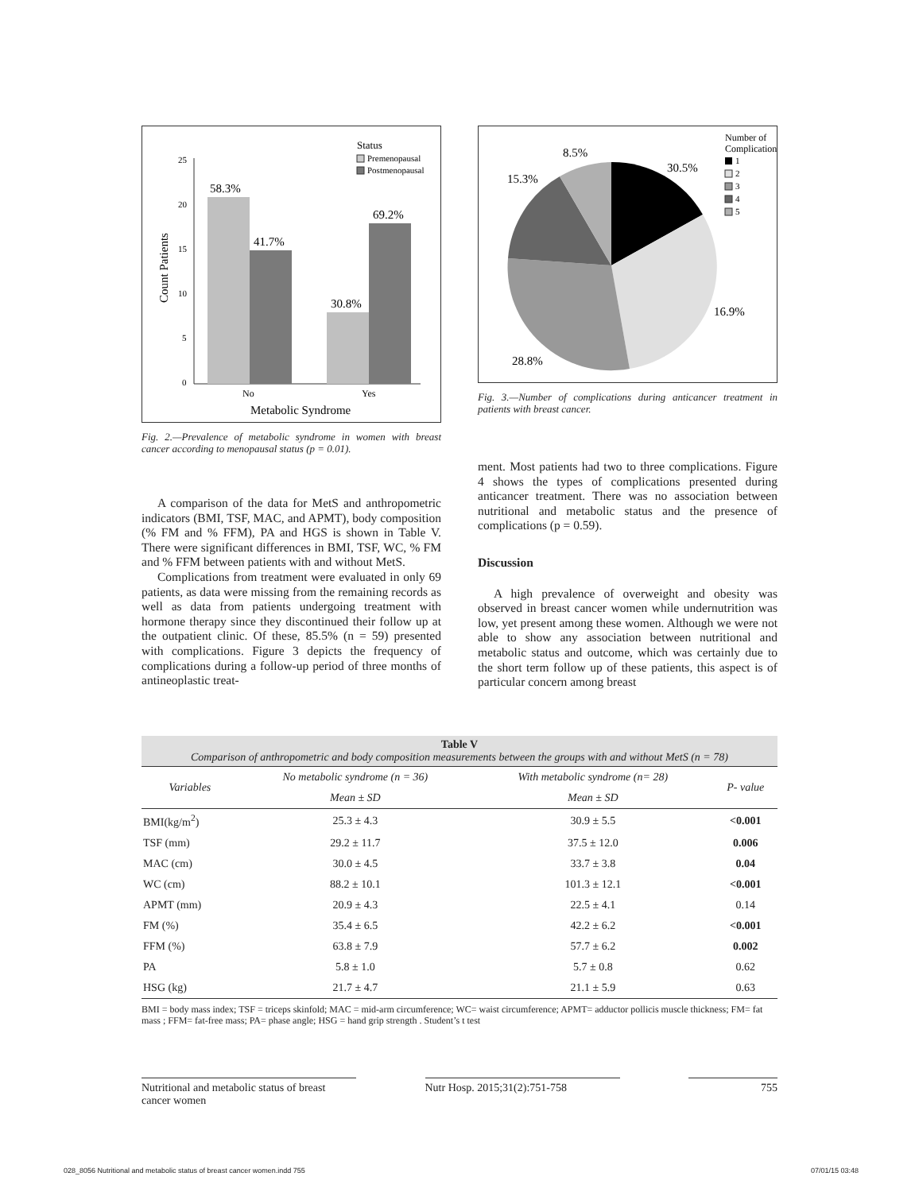Status
Premenopausal
Postmenopausal
25
20
15
10
5
0
58.3%
41.7%
30.8%
69.2%
No
Yes
Metabolic Syndrome
Count Patients
Fig. 2.—Prevalence of metabolic syndrome in women with breast cancer according to menopausal status (p = 0.01).
A comparison of the data for MetS and anthropometric indicators (BMI, TSF, MAC, and APMT), body composition (% FM and % FFM), PA and HGS is shown in Table V. There were significant differences in BMI, TSF, WC, % FM and % FFM between patients with and without MetS.
Complications from treatment were evaluated in only 69 patients, as data were missing from the remaining records as well as data from patients undergoing treatment with hormone therapy since they discontinued their follow up at the outpatient clinic. Of these, 85.5% (n = 59) presented with complications. Figure 3 depicts the frequency of complications during a follow-up period of three months of antineoplastic treat-
8.5%
30.5%
15.3%
16.9%
28.8%
Number of
Complications
1
2
3
4
5
Fig. 3.—Number of complications during anticancer treatment in patients with breast cancer.
ment. Most patients had two to three complications. Figure 4 shows the types of complications presented during anticancer treatment. There was no association between nutritional and metabolic status and the presence of complications (p = 0.59).
Discussion
A high prevalence of overweight and obesity was observed in breast cancer women while undernutrition was low, yet present among these women. Although we were not able to show any association between nutritional and metabolic status and outcome, which was certainly due to the short term follow up of these patients, this aspect is of particular concern among breast
Table V
Comparison of anthropometric and body composition measurements between the groups with and without MetS (n = 78)
| Variables | No metabolic syndrome (n = 36) | With metabolic syndrome (n= 28) | P- value |
| --- | --- | --- | --- |
| | Mean ± SD | Mean ± SD | |
| BMI(kg/m<sup>2</sup>) | 25.3 ± 4.3 | 30.9 ± 5.5 | <0.001 |
| TSF (mm) | 29.2 ± 11.7 | 37.5 ± 12.0 | 0.006 |
| MAC (cm) | 30.0 ± 4.5 | 33.7 ± 3.8 | 0.04 |
| WC (cm) | 88.2 ± 10.1 | 101.3 ± 12.1 | <0.001 |
| APMT (mm) | 20.9 ± 4.3 | 22.5 ± 4.1 | 0.14 |
| FM (%) | 35.4 ± 6.5 | 42.2 ± 6.2 | <0.001 |
| FFM (%) | 63.8 ± 7.9 | 57.7 ± 6.2 | 0.002 |
| PA | 5.8 ± 1.0 | 5.7 ± 0.8 | 0.62 |
| HSG (kg) | 21.7 ± 4.7 | 21.1 ± 5.9 | 0.63 |
BMI = body mass index; TSF = triceps skinfold; MAC = mid-arm circumference; WC= waist circumference; APMT= adductor pollicis muscle thickness; FM= fat mass ; FFM= fat-free mass; PA= phase angle; HSG = hand grip strength . Student’s t test
Nutritional and metabolic status of breast cancer women
Nutr Hosp. 2015;31(2):751-758 755
028_8056 Nutritional and metabolic status of breast cancer women.indd 755 07/01/15 03:48